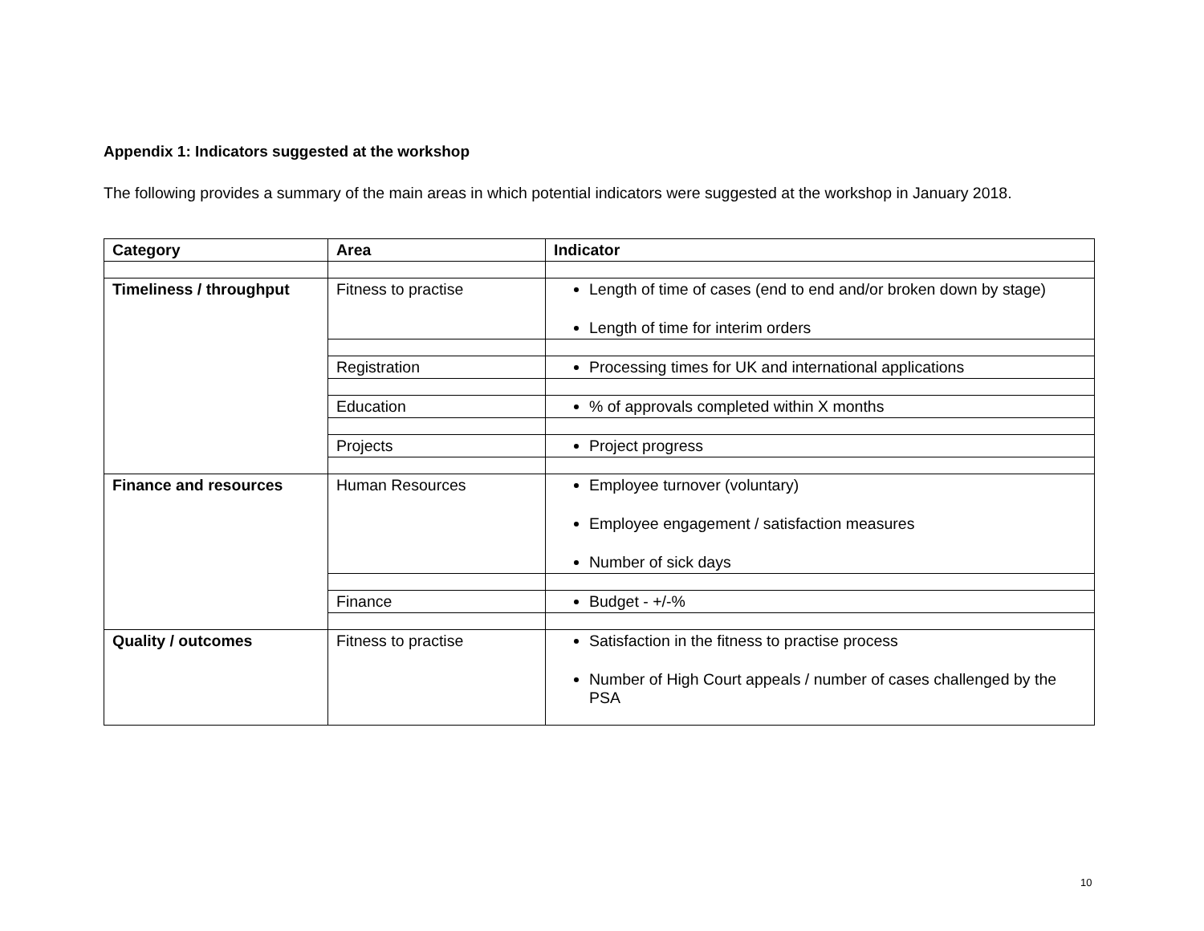Appendix 1: Indicators suggested at the workshop
The following provides a summary of the main areas in which potential indicators were suggested at the workshop in January 2018.
| Category | Area | Indicator |
| --- | --- | --- |
| Timeliness / throughput | Fitness to practise | Length of time of cases (end to end and/or broken down by stage) Length of time for interim orders |
| | Registration | Processing times for UK and international applications |
| | Education | % of approvals completed within X months |
| | Projects | Project progress |
| Finance and resources | Human Resources | Employee turnover (voluntary) Employee engagement / satisfaction measures Number of sick days |
| | Finance | Budget - +/-% |
| Quality / outcomes | Fitness to practise | Satisfaction in the fitness to practise process Number of High Court appeals / number of cases challenged by the PSA |
10